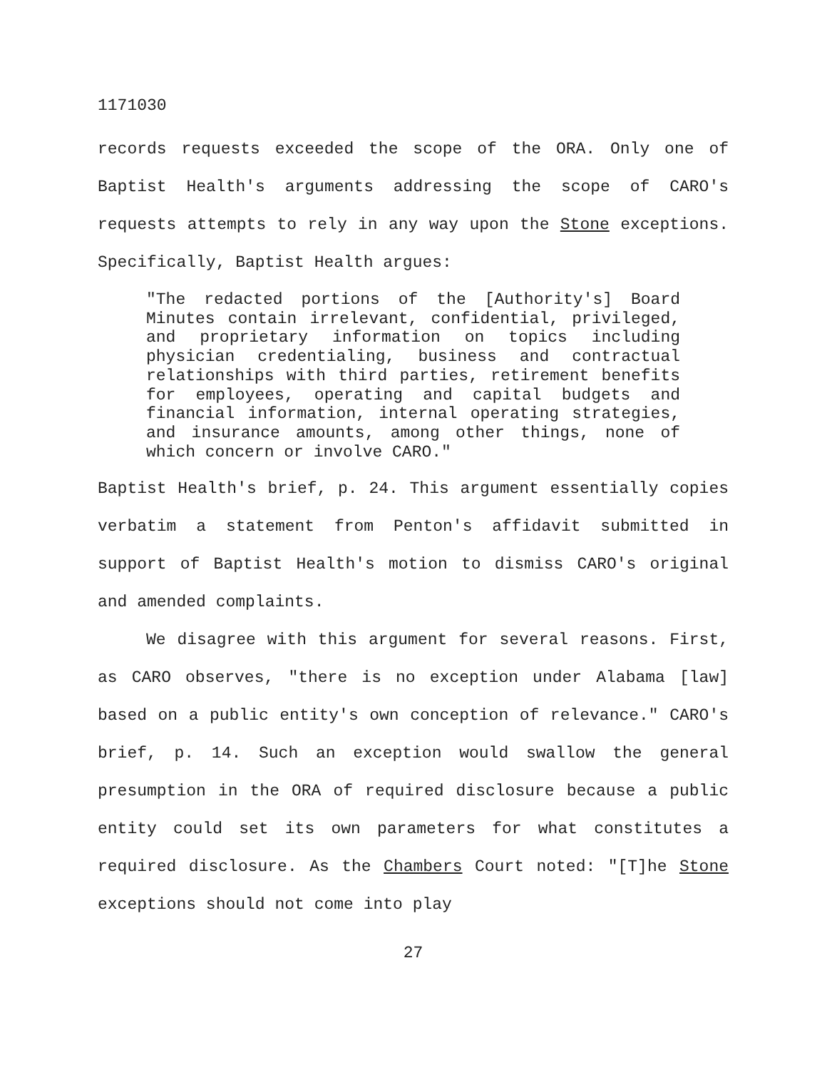1171030
records requests exceeded the scope of the ORA. Only one of Baptist Health's arguments addressing the scope of CARO's requests attempts to rely in any way upon the Stone exceptions. Specifically, Baptist Health argues:
"The redacted portions of the [Authority's] Board Minutes contain irrelevant, confidential, privileged, and proprietary information on topics including physician credentialing, business and contractual relationships with third parties, retirement benefits for employees, operating and capital budgets and financial information, internal operating strategies, and insurance amounts, among other things, none of which concern or involve CARO."
Baptist Health's brief, p. 24. This argument essentially copies verbatim a statement from Penton's affidavit submitted in support of Baptist Health's motion to dismiss CARO's original and amended complaints.
We disagree with this argument for several reasons. First, as CARO observes, "there is no exception under Alabama [law] based on a public entity's own conception of relevance." CARO's brief, p. 14. Such an exception would swallow the general presumption in the ORA of required disclosure because a public entity could set its own parameters for what constitutes a required disclosure. As the Chambers Court noted: "[T]he Stone exceptions should not come into play
27